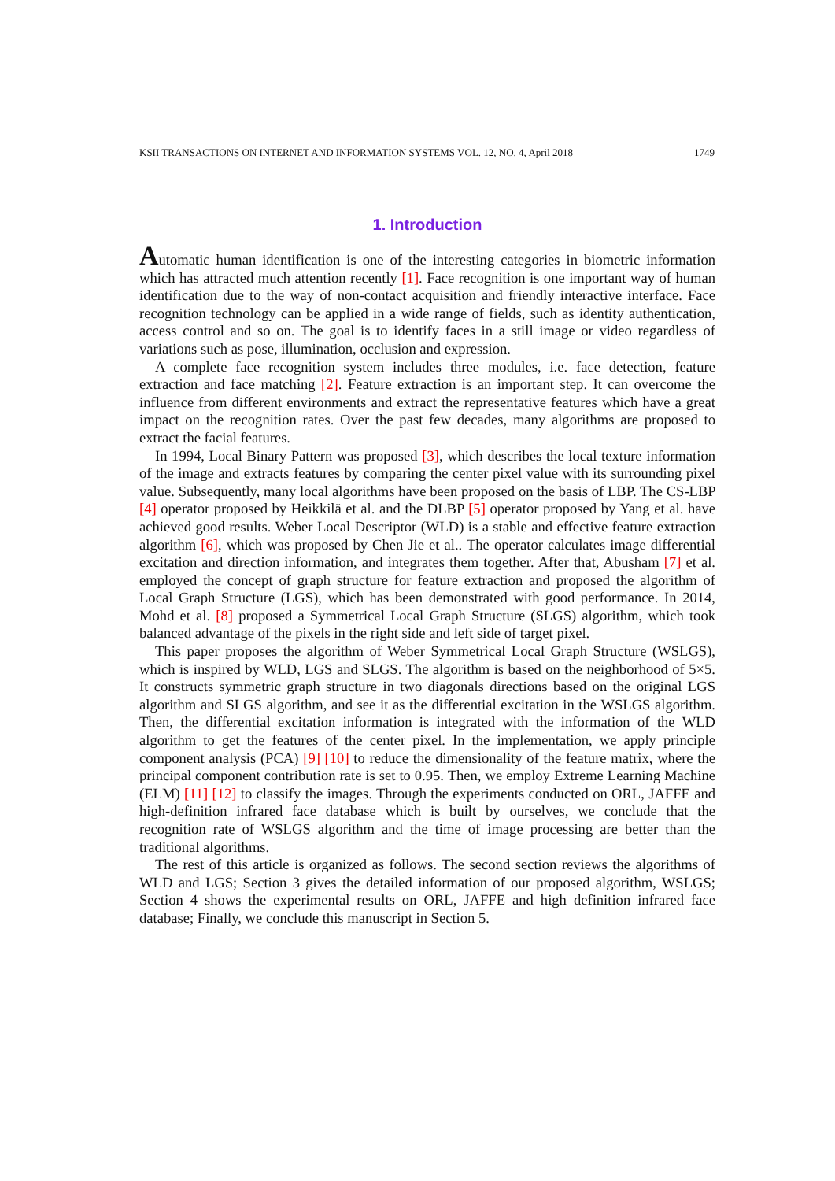KSII TRANSACTIONS ON INTERNET AND INFORMATION SYSTEMS VOL. 12, NO. 4, April 2018 1749
1. Introduction
Automatic human identification is one of the interesting categories in biometric information which has attracted much attention recently [1]. Face recognition is one important way of human identification due to the way of non-contact acquisition and friendly interactive interface. Face recognition technology can be applied in a wide range of fields, such as identity authentication, access control and so on. The goal is to identify faces in a still image or video regardless of variations such as pose, illumination, occlusion and expression.
A complete face recognition system includes three modules, i.e. face detection, feature extraction and face matching [2]. Feature extraction is an important step. It can overcome the influence from different environments and extract the representative features which have a great impact on the recognition rates. Over the past few decades, many algorithms are proposed to extract the facial features.
In 1994, Local Binary Pattern was proposed [3], which describes the local texture information of the image and extracts features by comparing the center pixel value with its surrounding pixel value. Subsequently, many local algorithms have been proposed on the basis of LBP. The CS-LBP [4] operator proposed by Heikkilä et al. and the DLBP [5] operator proposed by Yang et al. have achieved good results. Weber Local Descriptor (WLD) is a stable and effective feature extraction algorithm [6], which was proposed by Chen Jie et al.. The operator calculates image differential excitation and direction information, and integrates them together. After that, Abusham [7] et al. employed the concept of graph structure for feature extraction and proposed the algorithm of Local Graph Structure (LGS), which has been demonstrated with good performance. In 2014, Mohd et al. [8] proposed a Symmetrical Local Graph Structure (SLGS) algorithm, which took balanced advantage of the pixels in the right side and left side of target pixel.
This paper proposes the algorithm of Weber Symmetrical Local Graph Structure (WSLGS), which is inspired by WLD, LGS and SLGS. The algorithm is based on the neighborhood of 5×5. It constructs symmetric graph structure in two diagonals directions based on the original LGS algorithm and SLGS algorithm, and see it as the differential excitation in the WSLGS algorithm. Then, the differential excitation information is integrated with the information of the WLD algorithm to get the features of the center pixel. In the implementation, we apply principle component analysis (PCA) [9] [10] to reduce the dimensionality of the feature matrix, where the principal component contribution rate is set to 0.95. Then, we employ Extreme Learning Machine (ELM) [11] [12] to classify the images. Through the experiments conducted on ORL, JAFFE and high-definition infrared face database which is built by ourselves, we conclude that the recognition rate of WSLGS algorithm and the time of image processing are better than the traditional algorithms.
The rest of this article is organized as follows. The second section reviews the algorithms of WLD and LGS; Section 3 gives the detailed information of our proposed algorithm, WSLGS; Section 4 shows the experimental results on ORL, JAFFE and high definition infrared face database; Finally, we conclude this manuscript in Section 5.